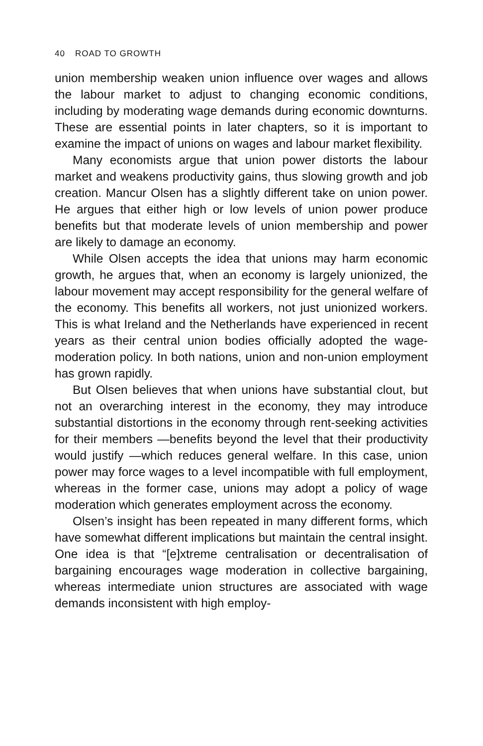40 ROAD TO GROWTH
union membership weaken union influence over wages and allows the labour market to adjust to changing economic conditions, including by moderating wage demands during economic downturns. These are essential points in later chapters, so it is important to examine the impact of unions on wages and labour market flexibility.
Many economists argue that union power distorts the labour market and weakens productivity gains, thus slowing growth and job creation. Mancur Olsen has a slightly different take on union power. He argues that either high or low levels of union power produce benefits but that moderate levels of union membership and power are likely to damage an economy.
While Olsen accepts the idea that unions may harm economic growth, he argues that, when an economy is largely unionized, the labour movement may accept responsibility for the general welfare of the economy. This benefits all workers, not just unionized workers. This is what Ireland and the Netherlands have experienced in recent years as their central union bodies officially adopted the wage-moderation policy. In both nations, union and non-union employment has grown rapidly.
But Olsen believes that when unions have substantial clout, but not an overarching interest in the economy, they may introduce substantial distortions in the economy through rent-seeking activities for their members —benefits beyond the level that their productivity would justify —which reduces general welfare. In this case, union power may force wages to a level incompatible with full employment, whereas in the former case, unions may adopt a policy of wage moderation which generates employment across the economy.
Olsen’s insight has been repeated in many different forms, which have somewhat different implications but maintain the central insight. One idea is that “[e]xtreme centralisation or decentralisation of bargaining encourages wage moderation in collective bargaining, whereas intermediate union structures are associated with wage demands inconsistent with high employ-